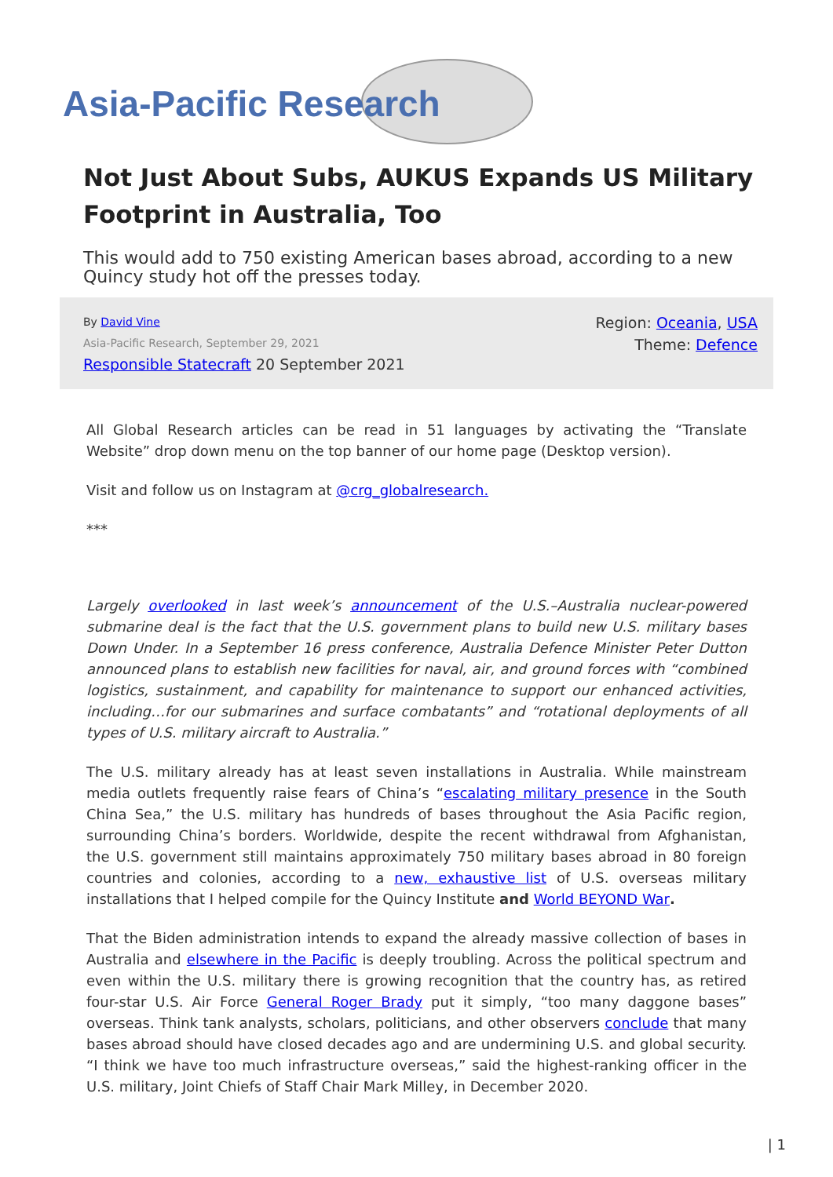Asia-Pacific Research
Not Just About Subs, AUKUS Expands US Military Footprint in Australia, Too
This would add to 750 existing American bases abroad, according to a new Quincy study hot off the presses today.
By David Vine
Asia-Pacific Research, September 29, 2021
Responsible Statecraft 20 September 2021
Region: Oceania, USA
Theme: Defence
All Global Research articles can be read in 51 languages by activating the “Translate Website” drop down menu on the top banner of our home page (Desktop version).
Visit and follow us on Instagram at @crg_globalresearch.
***
Largely overlooked in last week’s announcement of the U.S.–Australia nuclear-powered submarine deal is the fact that the U.S. government plans to build new U.S. military bases Down Under. In a September 16 press conference, Australia Defence Minister Peter Dutton announced plans to establish new facilities for naval, air, and ground forces with “combined logistics, sustainment, and capability for maintenance to support our enhanced activities, including…for our submarines and surface combatants” and “rotational deployments of all types of U.S. military aircraft to Australia.”
The U.S. military already has at least seven installations in Australia. While mainstream media outlets frequently raise fears of China’s “escalating military presence in the South China Sea,” the U.S. military has hundreds of bases throughout the Asia Pacific region, surrounding China’s borders. Worldwide, despite the recent withdrawal from Afghanistan, the U.S. government still maintains approximately 750 military bases abroad in 80 foreign countries and colonies, according to a new, exhaustive list of U.S. overseas military installations that I helped compile for the Quincy Institute and World BEYOND War.
That the Biden administration intends to expand the already massive collection of bases in Australia and elsewhere in the Pacific is deeply troubling. Across the political spectrum and even within the U.S. military there is growing recognition that the country has, as retired four-star U.S. Air Force General Roger Brady put it simply, “too many daggone bases” overseas. Think tank analysts, scholars, politicians, and other observers conclude that many bases abroad should have closed decades ago and are undermining U.S. and global security. “I think we have too much infrastructure overseas,” said the highest-ranking officer in the U.S. military, Joint Chiefs of Staff Chair Mark Milley, in December 2020.
| 1